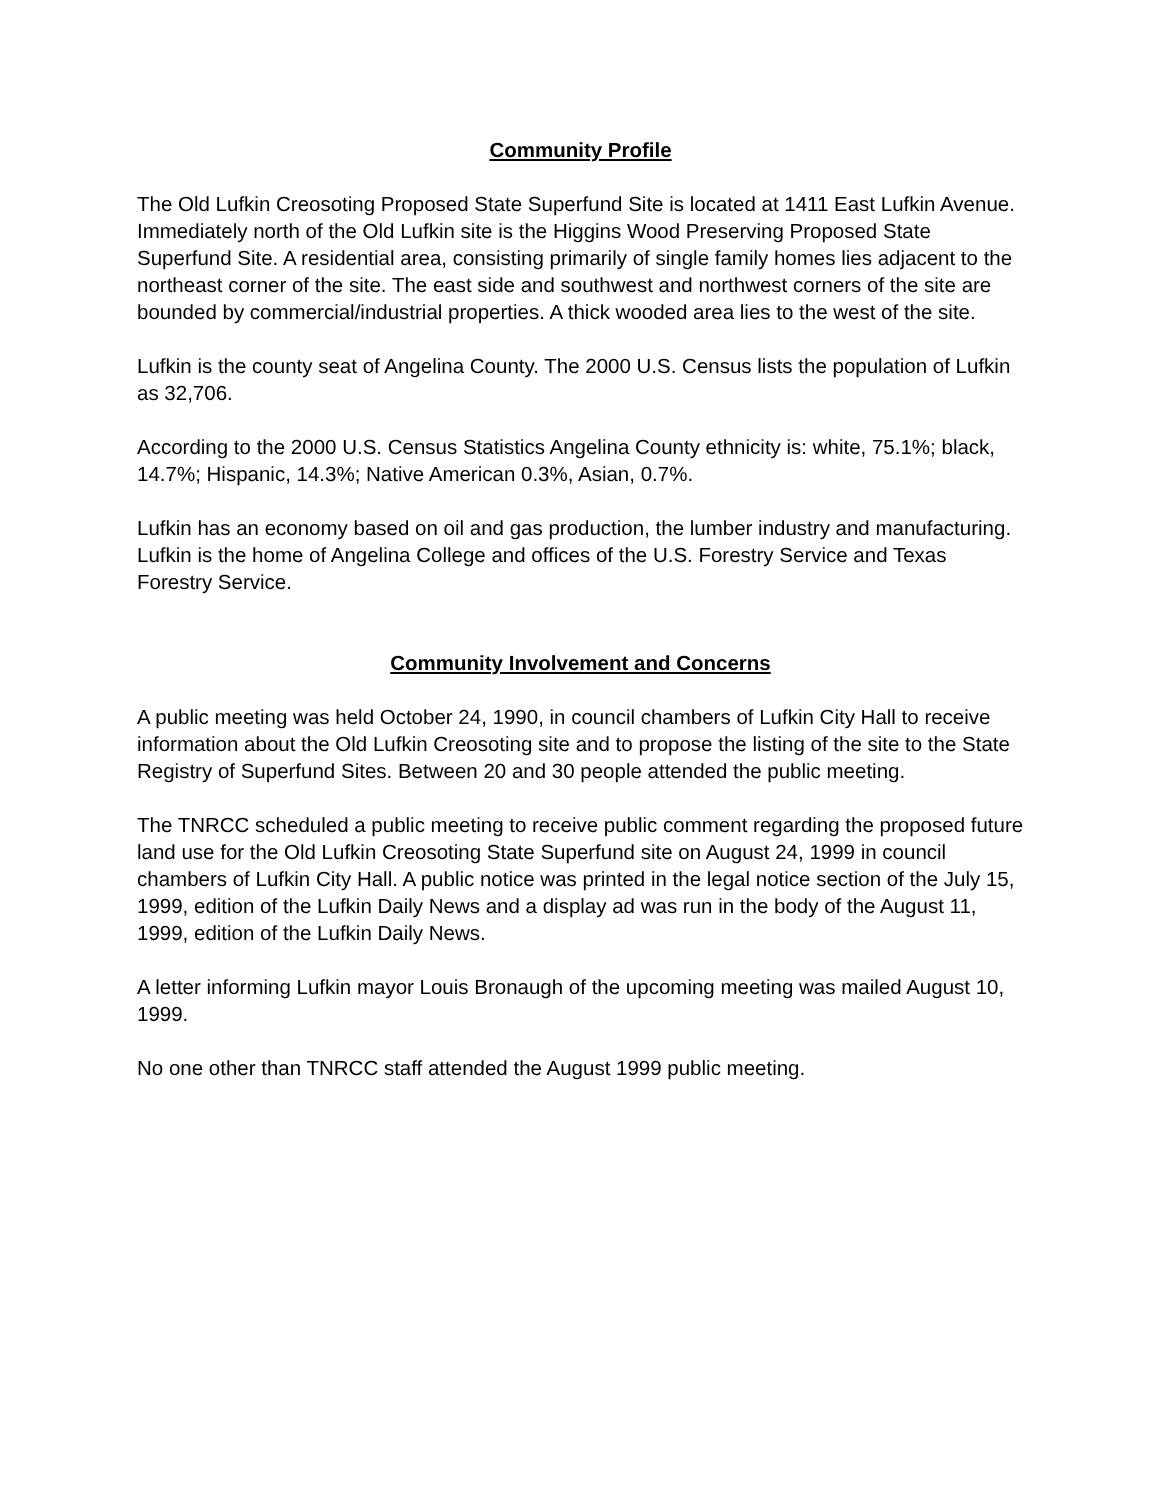Community Profile
The Old Lufkin Creosoting Proposed State Superfund Site is located at 1411 East Lufkin Avenue. Immediately north of the Old Lufkin site is the Higgins Wood Preserving Proposed State Superfund Site. A residential area, consisting primarily of single family homes lies adjacent to the northeast corner of the site. The east side and southwest and northwest corners of the site are bounded by commercial/industrial properties. A thick wooded area lies to the west of the site.
Lufkin is the county seat of Angelina County. The 2000 U.S. Census lists the population of Lufkin as 32,706.
According to the 2000 U.S. Census Statistics Angelina County ethnicity is: white, 75.1%; black, 14.7%; Hispanic, 14.3%; Native American 0.3%, Asian, 0.7%.
Lufkin has an economy based on oil and gas production, the lumber industry and manufacturing. Lufkin is the home of Angelina College and offices of the U.S. Forestry Service and Texas Forestry Service.
Community Involvement and Concerns
A public meeting was held October 24, 1990, in council chambers of Lufkin City Hall to receive information about the Old Lufkin Creosoting site and to propose the listing of the site to the State Registry of Superfund Sites. Between 20 and 30 people attended the public meeting.
The TNRCC scheduled a public meeting to receive public comment regarding the proposed future land use for the Old Lufkin Creosoting State Superfund site on August 24, 1999 in council chambers of Lufkin City Hall. A public notice was printed in the legal notice section of the July 15, 1999, edition of the Lufkin Daily News and a display ad was run in the body of the August 11, 1999, edition of the Lufkin Daily News.
A letter informing Lufkin mayor Louis Bronaugh of the upcoming meeting was mailed August 10, 1999.
No one other than TNRCC staff attended the August 1999 public meeting.